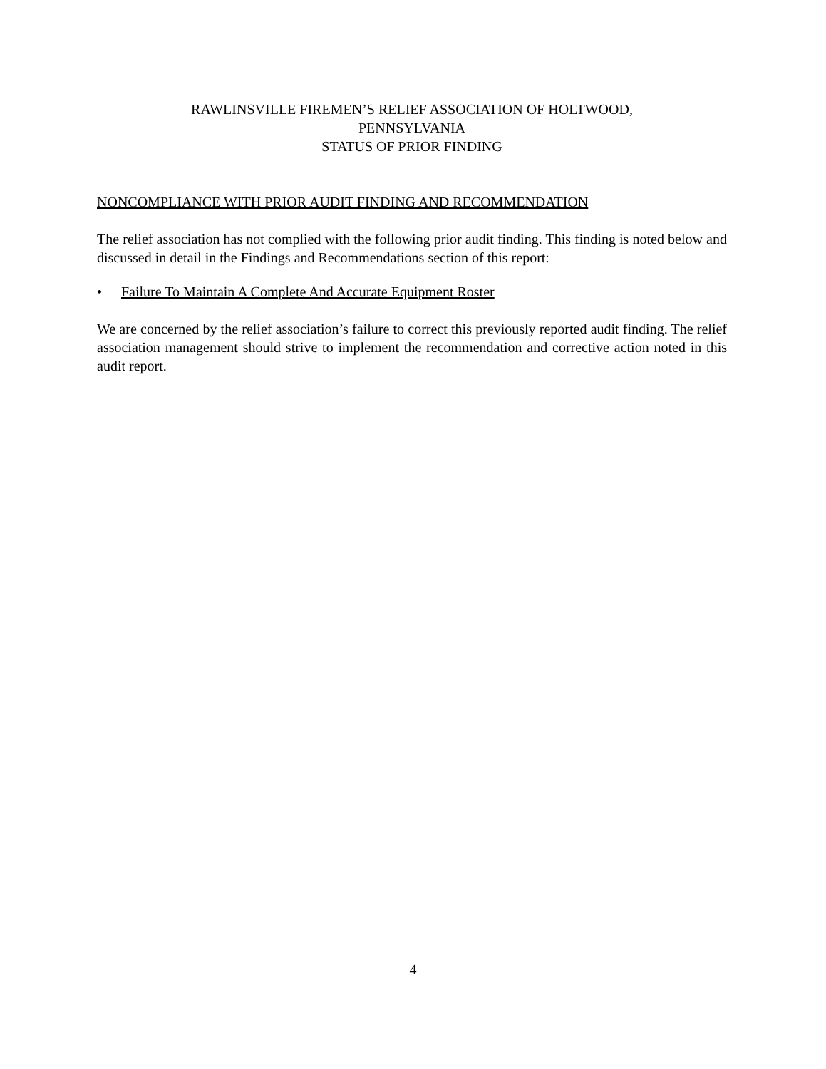RAWLINSVILLE FIREMEN’S RELIEF ASSOCIATION OF HOLTWOOD,
PENNSYLVANIA
STATUS OF PRIOR FINDING
NONCOMPLIANCE WITH PRIOR AUDIT FINDING AND RECOMMENDATION
The relief association has not complied with the following prior audit finding. This finding is noted below and discussed in detail in the Findings and Recommendations section of this report:
• Failure To Maintain A Complete And Accurate Equipment Roster
We are concerned by the relief association’s failure to correct this previously reported audit finding. The relief association management should strive to implement the recommendation and corrective action noted in this audit report.
4